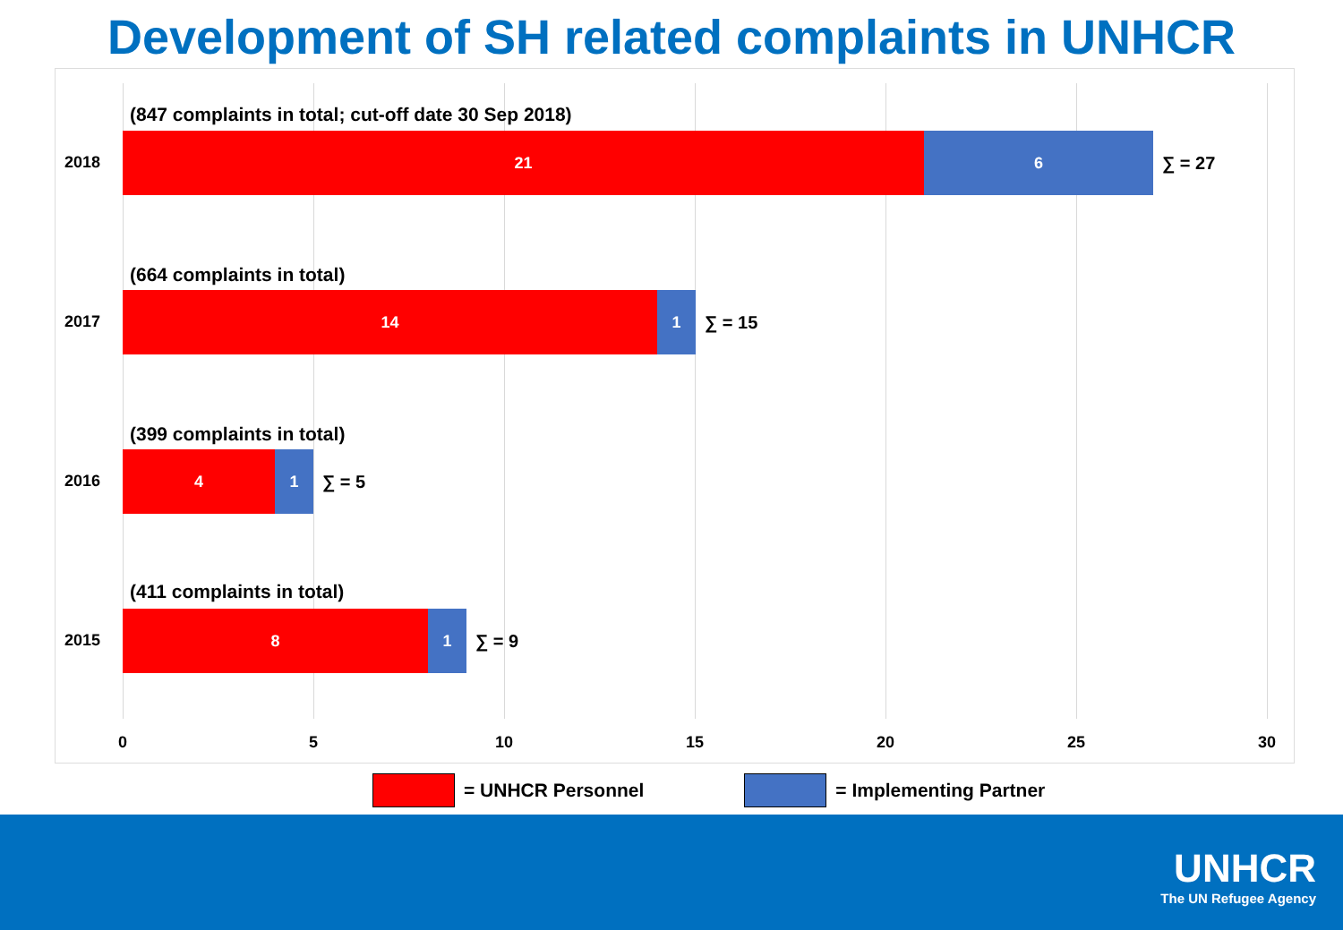Development of SH related complaints in UNHCR
(847 complaints in total; cut-off date 30 Sep 2018)
2018
21 6
∑ = 27
(664 complaints in total)
2017
14 1
∑ = 15
(399 complaints in total)
2016
4 1
∑ = 5
(411 complaints in total)
2015
8 1
∑ = 9
0 5 10 15 20 25 30
= UNHCR Personnel = Implementing Partner
UNHCR
The UN Refugee Agency